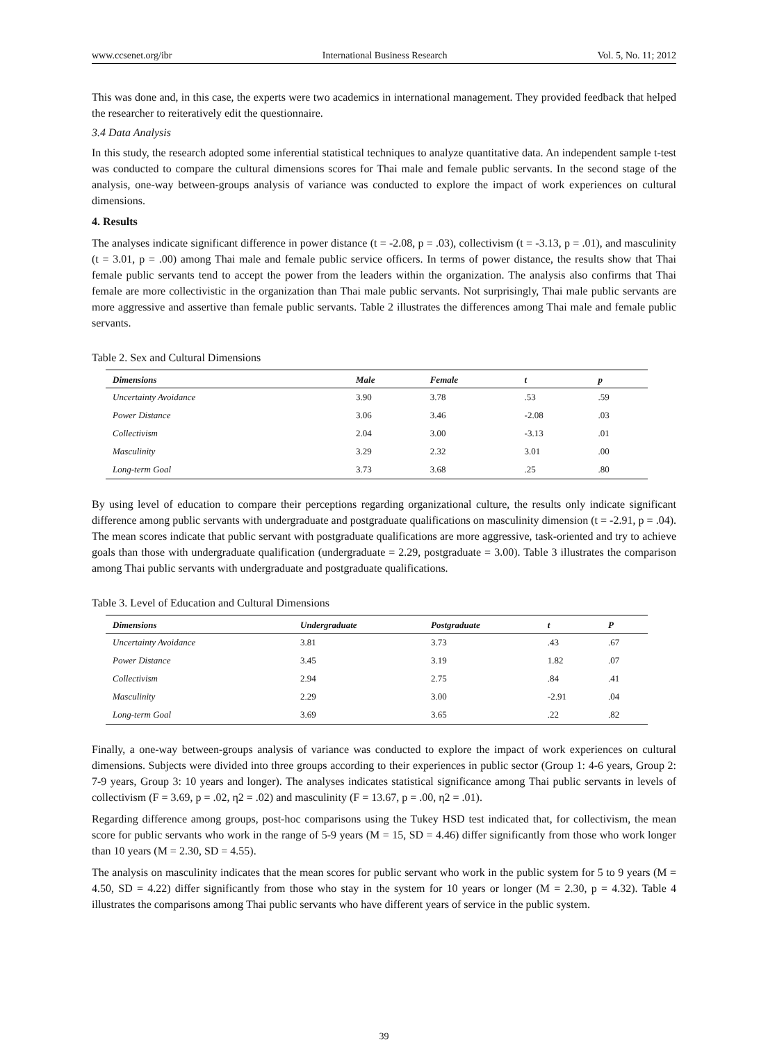www.ccsenet.org/ibr International Business Research Vol. 5, No. 11; 2012
This was done and, in this case, the experts were two academics in international management. They provided feedback that helped the researcher to reiteratively edit the questionnaire.
3.4 Data Analysis
In this study, the research adopted some inferential statistical techniques to analyze quantitative data. An independent sample t-test was conducted to compare the cultural dimensions scores for Thai male and female public servants. In the second stage of the analysis, one-way between-groups analysis of variance was conducted to explore the impact of work experiences on cultural dimensions.
4. Results
The analyses indicate significant difference in power distance (t = -2.08, p = .03), collectivism (t = -3.13, p = .01), and masculinity (t = 3.01, p = .00) among Thai male and female public service officers. In terms of power distance, the results show that Thai female public servants tend to accept the power from the leaders within the organization. The analysis also confirms that Thai female are more collectivistic in the organization than Thai male public servants. Not surprisingly, Thai male public servants are more aggressive and assertive than female public servants. Table 2 illustrates the differences among Thai male and female public servants.
Table 2. Sex and Cultural Dimensions
| Dimensions | Male | Female | t | p |
| --- | --- | --- | --- | --- |
| Uncertainty Avoidance | 3.90 | 3.78 | .53 | .59 |
| Power Distance | 3.06 | 3.46 | -2.08 | .03 |
| Collectivism | 2.04 | 3.00 | -3.13 | .01 |
| Masculinity | 3.29 | 2.32 | 3.01 | .00 |
| Long-term Goal | 3.73 | 3.68 | .25 | .80 |
By using level of education to compare their perceptions regarding organizational culture, the results only indicate significant difference among public servants with undergraduate and postgraduate qualifications on masculinity dimension (t = -2.91, p = .04). The mean scores indicate that public servant with postgraduate qualifications are more aggressive, task-oriented and try to achieve goals than those with undergraduate qualification (undergraduate = 2.29, postgraduate = 3.00). Table 3 illustrates the comparison among Thai public servants with undergraduate and postgraduate qualifications.
Table 3. Level of Education and Cultural Dimensions
| Dimensions | Undergraduate | Postgraduate | t | P |
| --- | --- | --- | --- | --- |
| Uncertainty Avoidance | 3.81 | 3.73 | .43 | .67 |
| Power Distance | 3.45 | 3.19 | 1.82 | .07 |
| Collectivism | 2.94 | 2.75 | .84 | .41 |
| Masculinity | 2.29 | 3.00 | -2.91 | .04 |
| Long-term Goal | 3.69 | 3.65 | .22 | .82 |
Finally, a one-way between-groups analysis of variance was conducted to explore the impact of work experiences on cultural dimensions. Subjects were divided into three groups according to their experiences in public sector (Group 1: 4-6 years, Group 2: 7-9 years, Group 3: 10 years and longer). The analyses indicates statistical significance among Thai public servants in levels of collectivism (F = 3.69, p = .02, η2 = .02) and masculinity (F = 13.67, p = .00, η2 = .01).
Regarding difference among groups, post-hoc comparisons using the Tukey HSD test indicated that, for collectivism, the mean score for public servants who work in the range of 5-9 years (M = 15, SD = 4.46) differ significantly from those who work longer than 10 years (M = 2.30, SD = 4.55).
The analysis on masculinity indicates that the mean scores for public servant who work in the public system for 5 to 9 years (M = 4.50, SD = 4.22) differ significantly from those who stay in the system for 10 years or longer (M = 2.30, p = 4.32). Table 4 illustrates the comparisons among Thai public servants who have different years of service in the public system.
39